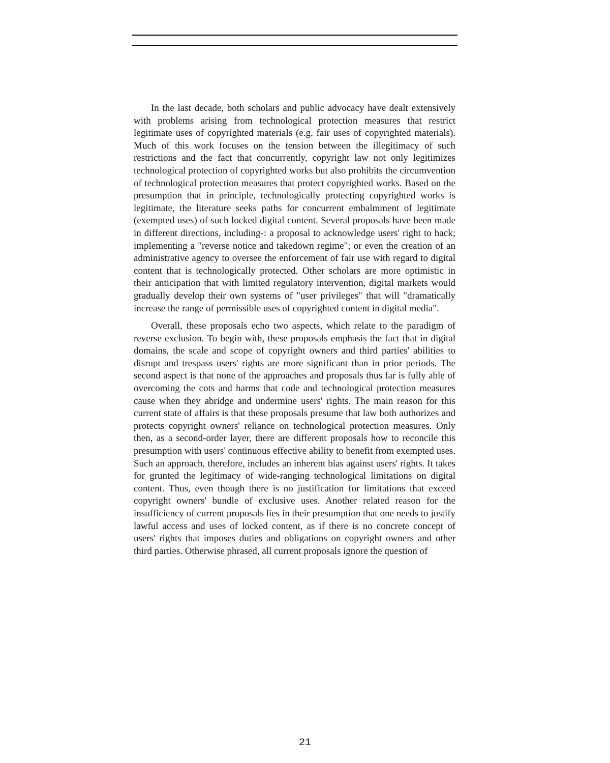In the last decade, both scholars and public advocacy have dealt extensively with problems arising from technological protection measures that restrict legitimate uses of copyrighted materials (e.g. fair uses of copyrighted materials). Much of this work focuses on the tension between the illegitimacy of such restrictions and the fact that concurrently, copyright law not only legitimizes technological protection of copyrighted works but also prohibits the circumvention of technological protection measures that protect copyrighted works. Based on the presumption that in principle, technologically protecting copyrighted works is legitimate, the literature seeks paths for concurrent embalmment of legitimate (exempted uses) of such locked digital content. Several proposals have been made in different directions, including-: a proposal to acknowledge users' right to hack; implementing a "reverse notice and takedown regime"; or even the creation of an administrative agency to oversee the enforcement of fair use with regard to digital content that is technologically protected. Other scholars are more optimistic in their anticipation that with limited regulatory intervention, digital markets would gradually develop their own systems of "user privileges" that will "dramatically increase the range of permissible uses of copyrighted content in digital media".
Overall, these proposals echo two aspects, which relate to the paradigm of reverse exclusion. To begin with, these proposals emphasis the fact that in digital domains, the scale and scope of copyright owners and third parties' abilities to disrupt and trespass users' rights are more significant than in prior periods. The second aspect is that none of the approaches and proposals thus far is fully able of overcoming the cots and harms that code and technological protection measures cause when they abridge and undermine users' rights. The main reason for this current state of affairs is that these proposals presume that law both authorizes and protects copyright owners' reliance on technological protection measures. Only then, as a second-order layer, there are different proposals how to reconcile this presumption with users' continuous effective ability to benefit from exempted uses. Such an approach, therefore, includes an inherent bias against users' rights. It takes for grunted the legitimacy of wide-ranging technological limitations on digital content. Thus, even though there is no justification for limitations that exceed copyright owners' bundle of exclusive uses. Another related reason for the insufficiency of current proposals lies in their presumption that one needs to justify lawful access and uses of locked content, as if there is no concrete concept of users' rights that imposes duties and obligations on copyright owners and other third parties. Otherwise phrased, all current proposals ignore the question of
21